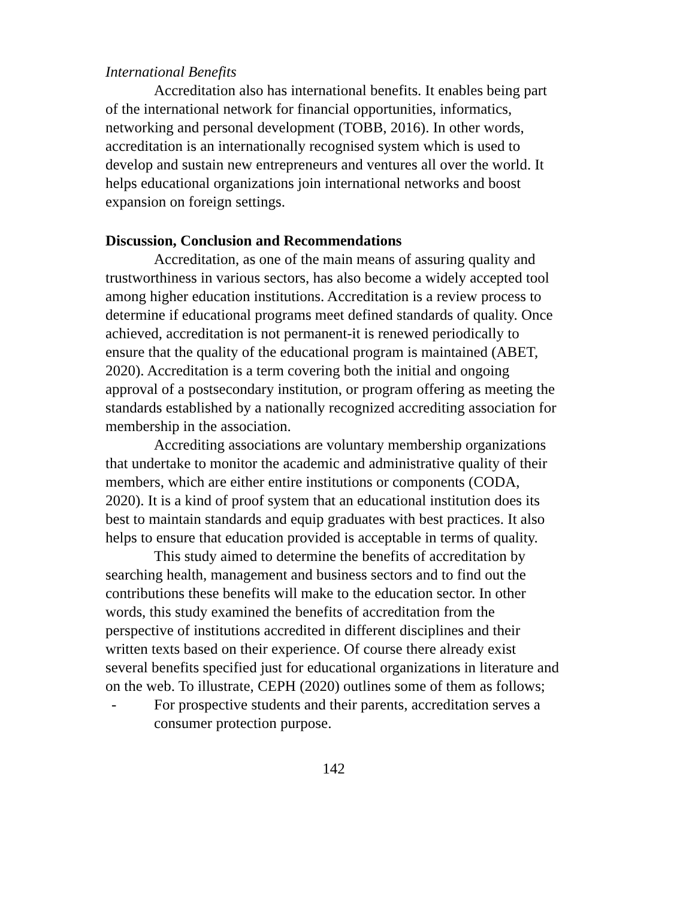International Benefits
Accreditation also has international benefits. It enables being part of the international network for financial opportunities, informatics, networking and personal development (TOBB, 2016). In other words, accreditation is an internationally recognised system which is used to develop and sustain new entrepreneurs and ventures all over the world. It helps educational organizations join international networks and boost expansion on foreign settings.
Discussion, Conclusion and Recommendations
Accreditation, as one of the main means of assuring quality and trustworthiness in various sectors, has also become a widely accepted tool among higher education institutions. Accreditation is a review process to determine if educational programs meet defined standards of quality. Once achieved, accreditation is not permanent-it is renewed periodically to ensure that the quality of the educational program is maintained (ABET, 2020). Accreditation is a term covering both the initial and ongoing approval of a postsecondary institution, or program offering as meeting the standards established by a nationally recognized accrediting association for membership in the association.
Accrediting associations are voluntary membership organizations that undertake to monitor the academic and administrative quality of their members, which are either entire institutions or components (CODA, 2020). It is a kind of proof system that an educational institution does its best to maintain standards and equip graduates with best practices. It also helps to ensure that education provided is acceptable in terms of quality.
This study aimed to determine the benefits of accreditation by searching health, management and business sectors and to find out the contributions these benefits will make to the education sector. In other words, this study examined the benefits of accreditation from the perspective of institutions accredited in different disciplines and their written texts based on their experience. Of course there already exist several benefits specified just for educational organizations in literature and on the web. To illustrate, CEPH (2020) outlines some of them as follows;
- For prospective students and their parents, accreditation serves a consumer protection purpose.
142